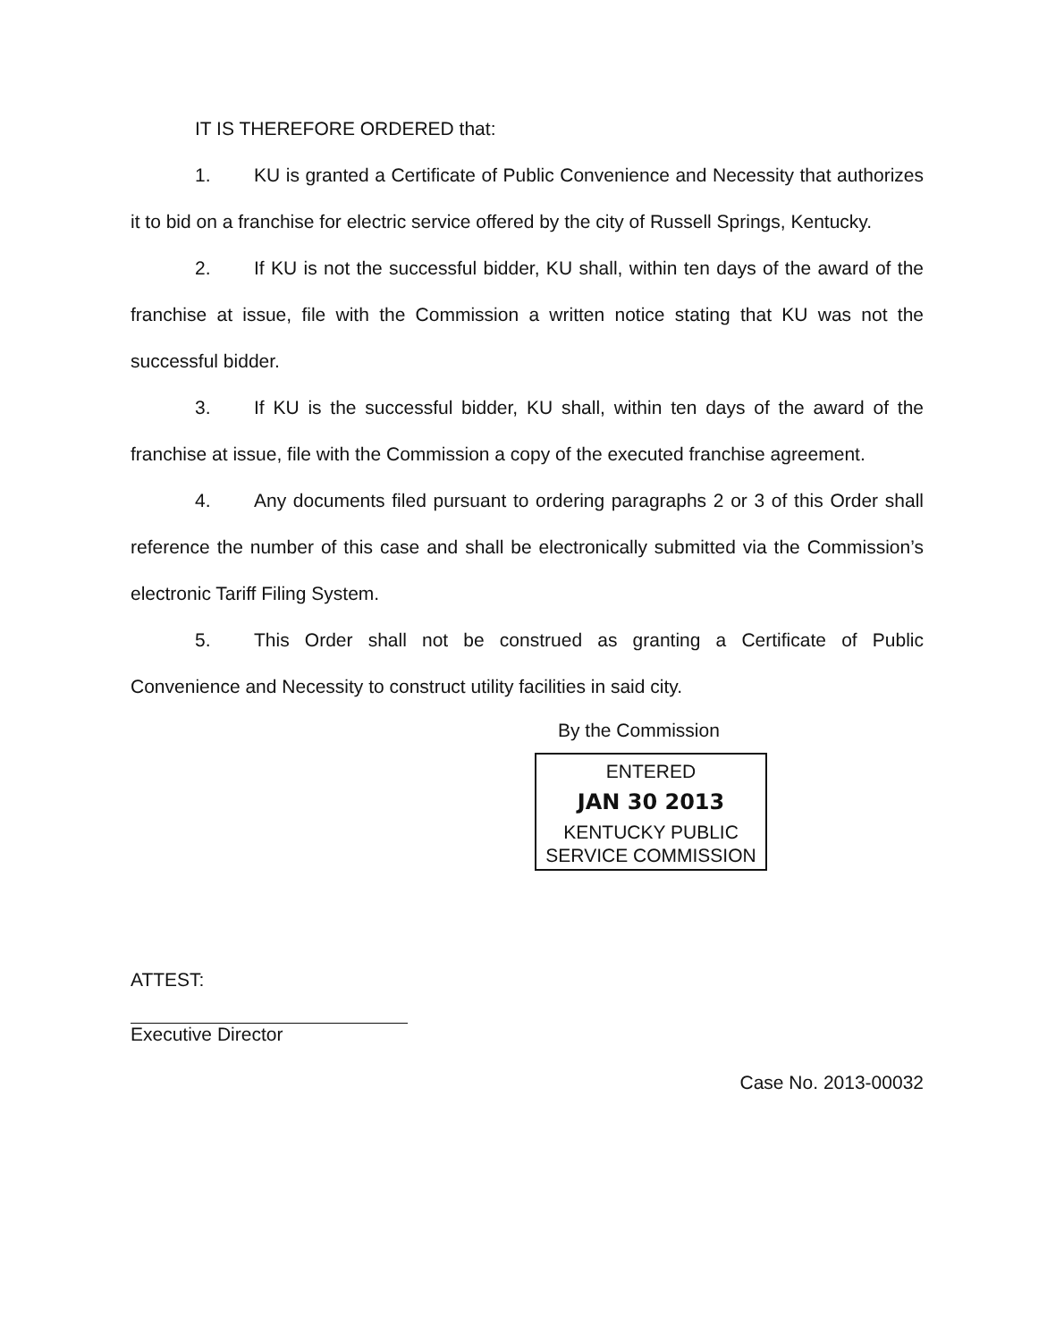IT IS THEREFORE ORDERED that:
1. KU is granted a Certificate of Public Convenience and Necessity that authorizes it to bid on a franchise for electric service offered by the city of Russell Springs, Kentucky.
2. If KU is not the successful bidder, KU shall, within ten days of the award of the franchise at issue, file with the Commission a written notice stating that KU was not the successful bidder.
3. If KU is the successful bidder, KU shall, within ten days of the award of the franchise at issue, file with the Commission a copy of the executed franchise agreement.
4. Any documents filed pursuant to ordering paragraphs 2 or 3 of this Order shall reference the number of this case and shall be electronically submitted via the Commission’s electronic Tariff Filing System.
5. This Order shall not be construed as granting a Certificate of Public Convenience and Necessity to construct utility facilities in said city.
By the Commission
ENTERED
JAN 30 2013
KENTUCKY PUBLIC
SERVICE COMMISSION
ATTEST:
Executive Director
Case No. 2013-00032